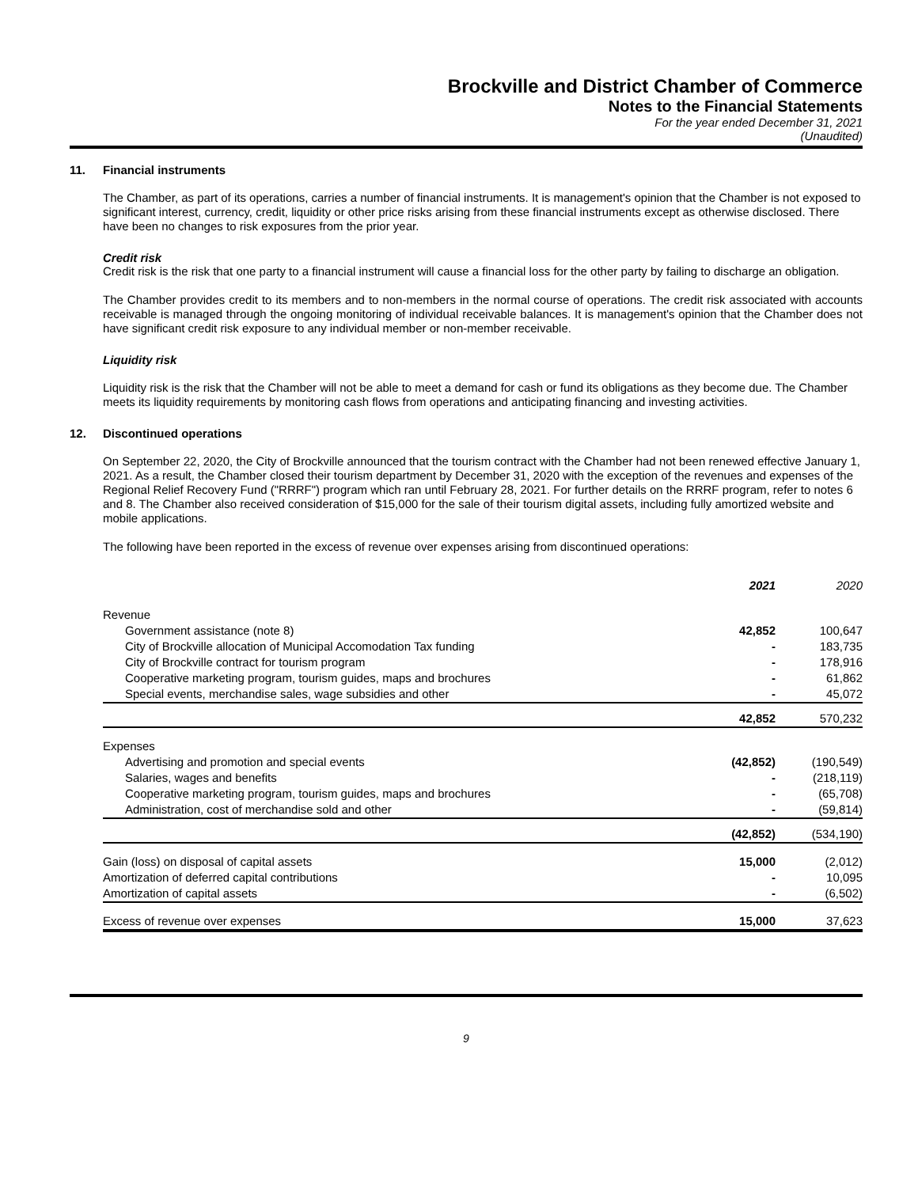Brockville and District Chamber of Commerce
Notes to the Financial Statements
For the year ended December 31, 2021
(Unaudited)
11. Financial instruments
The Chamber, as part of its operations, carries a number of financial instruments. It is management's opinion that the Chamber is not exposed to significant interest, currency, credit, liquidity or other price risks arising from these financial instruments except as otherwise disclosed. There have been no changes to risk exposures from the prior year.
Credit risk
Credit risk is the risk that one party to a financial instrument will cause a financial loss for the other party by failing to discharge an obligation.
The Chamber provides credit to its members and to non-members in the normal course of operations. The credit risk associated with accounts receivable is managed through the ongoing monitoring of individual receivable balances. It is management's opinion that the Chamber does not have significant credit risk exposure to any individual member or non-member receivable.
Liquidity risk
Liquidity risk is the risk that the Chamber will not be able to meet a demand for cash or fund its obligations as they become due. The Chamber meets its liquidity requirements by monitoring cash flows from operations and anticipating financing and investing activities.
12. Discontinued operations
On September 22, 2020, the City of Brockville announced that the tourism contract with the Chamber had not been renewed effective January 1, 2021. As a result, the Chamber closed their tourism department by December 31, 2020 with the exception of the revenues and expenses of the Regional Relief Recovery Fund ("RRRF") program which ran until February 28, 2021. For further details on the RRRF program, refer to notes 6 and 8. The Chamber also received consideration of $15,000 for the sale of their tourism digital assets, including fully amortized website and mobile applications.
The following have been reported in the excess of revenue over expenses arising from discontinued operations:
| | 2021 | 2020 |
| --- | --- | --- |
| Revenue | | |
| Government assistance (note 8) | 42,852 | 100,647 |
| City of Brockville allocation of Municipal Accomodation Tax funding | - | 183,735 |
| City of Brockville contract for tourism program | - | 178,916 |
| Cooperative marketing program, tourism guides, maps and brochures | - | 61,862 |
| Special events, merchandise sales, wage subsidies and other | - | 45,072 |
| | 42,852 | 570,232 |
| Expenses | | |
| Advertising and promotion and special events | (42,852) | (190,549) |
| Salaries, wages and benefits | - | (218,119) |
| Cooperative marketing program, tourism guides, maps and brochures | - | (65,708) |
| Administration, cost of merchandise sold and other | - | (59,814) |
| | (42,852) | (534,190) |
| Gain (loss) on disposal of capital assets | 15,000 | (2,012) |
| Amortization of deferred capital contributions | - | 10,095 |
| Amortization of capital assets | - | (6,502) |
| Excess of revenue over expenses | 15,000 | 37,623 |
9